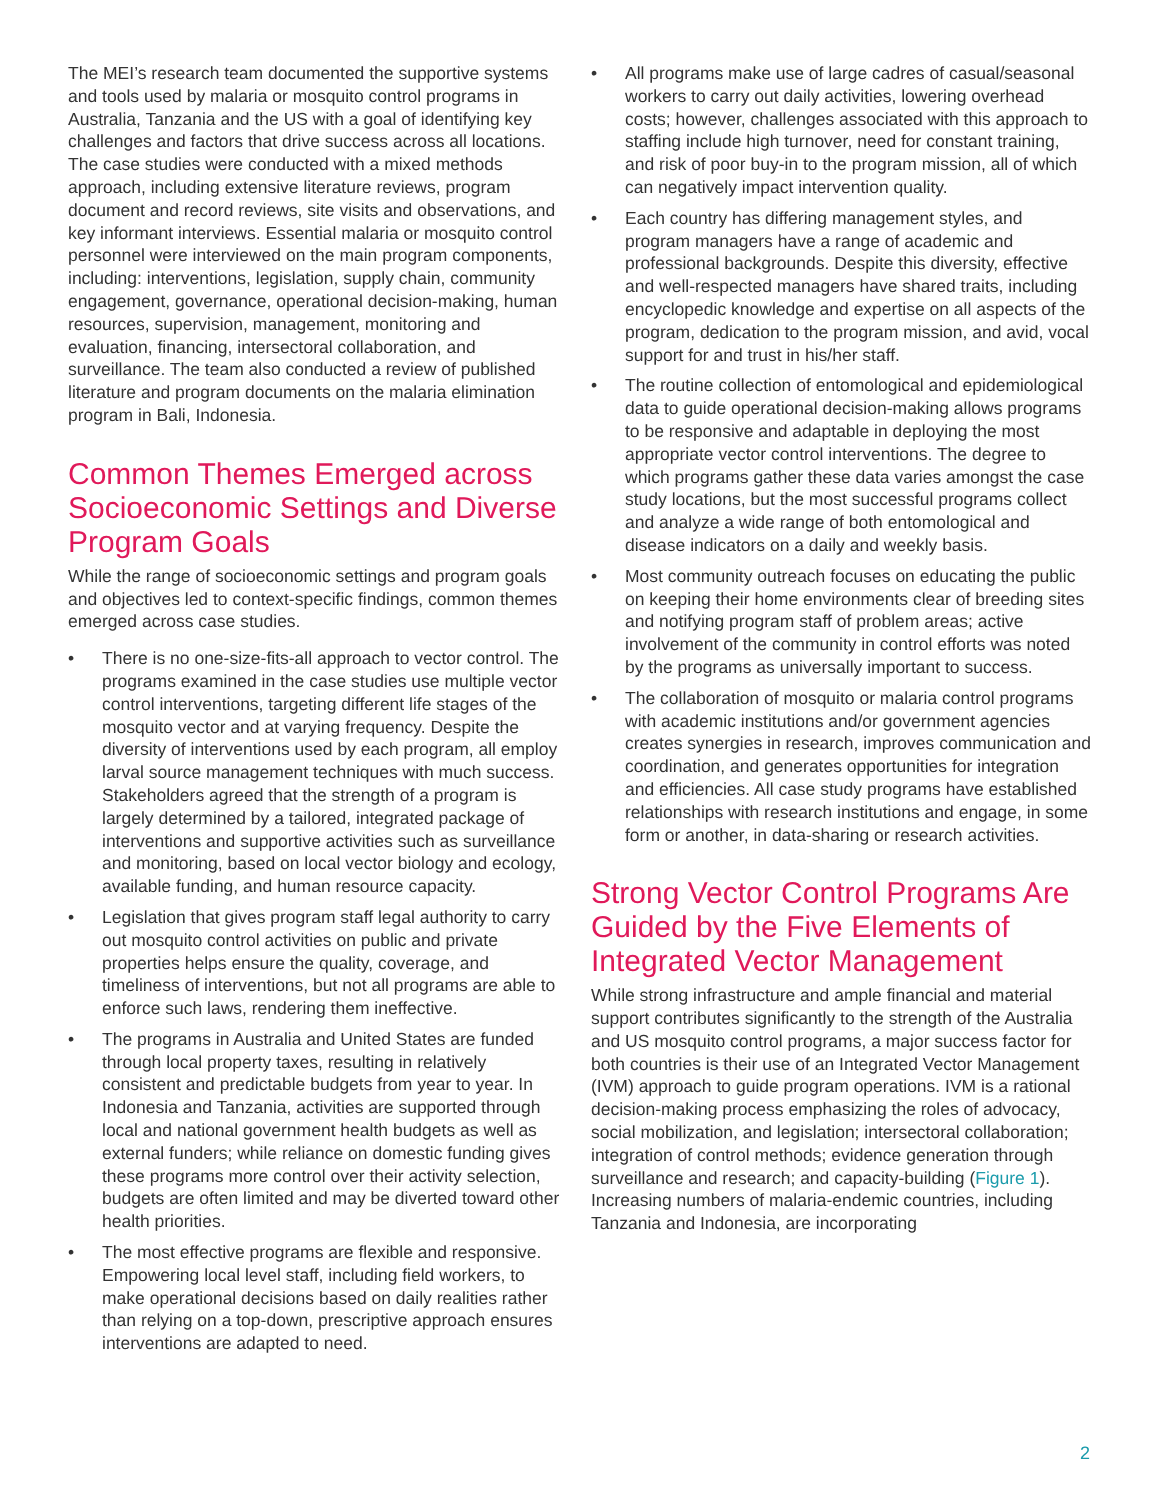The MEI’s research team documented the supportive systems and tools used by malaria or mosquito control programs in Australia, Tanzania and the US with a goal of identifying key challenges and factors that drive success across all locations. The case studies were conducted with a mixed methods approach, including extensive literature reviews, program document and record reviews, site visits and observations, and key informant interviews. Essential malaria or mosquito control personnel were interviewed on the main program components, including: interventions, legislation, supply chain, community engagement, governance, operational decision-making, human resources, supervision, management, monitoring and evaluation, financing, intersectoral collaboration, and surveillance. The team also conducted a review of published literature and program documents on the malaria elimination program in Bali, Indonesia.
Common Themes Emerged across Socioeconomic Settings and Diverse Program Goals
While the range of socioeconomic settings and program goals and objectives led to context-specific findings, common themes emerged across case studies.
• There is no one-size-fits-all approach to vector control. The programs examined in the case studies use multiple vector control interventions, targeting different life stages of the mosquito vector and at varying frequency. Despite the diversity of interventions used by each program, all employ larval source management techniques with much success. Stakeholders agreed that the strength of a program is largely determined by a tailored, integrated package of interventions and supportive activities such as surveillance and monitoring, based on local vector biology and ecology, available funding, and human resource capacity.
• Legislation that gives program staff legal authority to carry out mosquito control activities on public and private properties helps ensure the quality, coverage, and timeliness of interventions, but not all programs are able to enforce such laws, rendering them ineffective.
• The programs in Australia and United States are funded through local property taxes, resulting in relatively consistent and predictable budgets from year to year. In Indonesia and Tanzania, activities are supported through local and national government health budgets as well as external funders; while reliance on domestic funding gives these programs more control over their activity selection, budgets are often limited and may be diverted toward other health priorities.
• The most effective programs are flexible and responsive. Empowering local level staff, including field workers, to make operational decisions based on daily realities rather than relying on a top-down, prescriptive approach ensures interventions are adapted to need.
• All programs make use of large cadres of casual/seasonal workers to carry out daily activities, lowering overhead costs; however, challenges associated with this approach to staffing include high turnover, need for constant training, and risk of poor buy-in to the program mission, all of which can negatively impact intervention quality.
• Each country has differing management styles, and program managers have a range of academic and professional backgrounds. Despite this diversity, effective and well-respected managers have shared traits, including encyclopedic knowledge and expertise on all aspects of the program, dedication to the program mission, and avid, vocal support for and trust in his/her staff.
• The routine collection of entomological and epidemiological data to guide operational decision-making allows programs to be responsive and adaptable in deploying the most appropriate vector control interventions. The degree to which programs gather these data varies amongst the case study locations, but the most successful programs collect and analyze a wide range of both entomological and disease indicators on a daily and weekly basis.
• Most community outreach focuses on educating the public on keeping their home environments clear of breeding sites and notifying program staff of problem areas; active involvement of the community in control efforts was noted by the programs as universally important to success.
• The collaboration of mosquito or malaria control programs with academic institutions and/or government agencies creates synergies in research, improves communication and coordination, and generates opportunities for integration and efficiencies. All case study programs have established relationships with research institutions and engage, in some form or another, in data-sharing or research activities.
Strong Vector Control Programs Are Guided by the Five Elements of Integrated Vector Management
While strong infrastructure and ample financial and material support contributes significantly to the strength of the Australia and US mosquito control programs, a major success factor for both countries is their use of an Integrated Vector Management (IVM) approach to guide program operations. IVM is a rational decision-making process emphasizing the roles of advocacy, social mobilization, and legislation; intersectoral collaboration; integration of control methods; evidence generation through surveillance and research; and capacity-building (Figure 1). Increasing numbers of malaria-endemic countries, including Tanzania and Indonesia, are incorporating
2